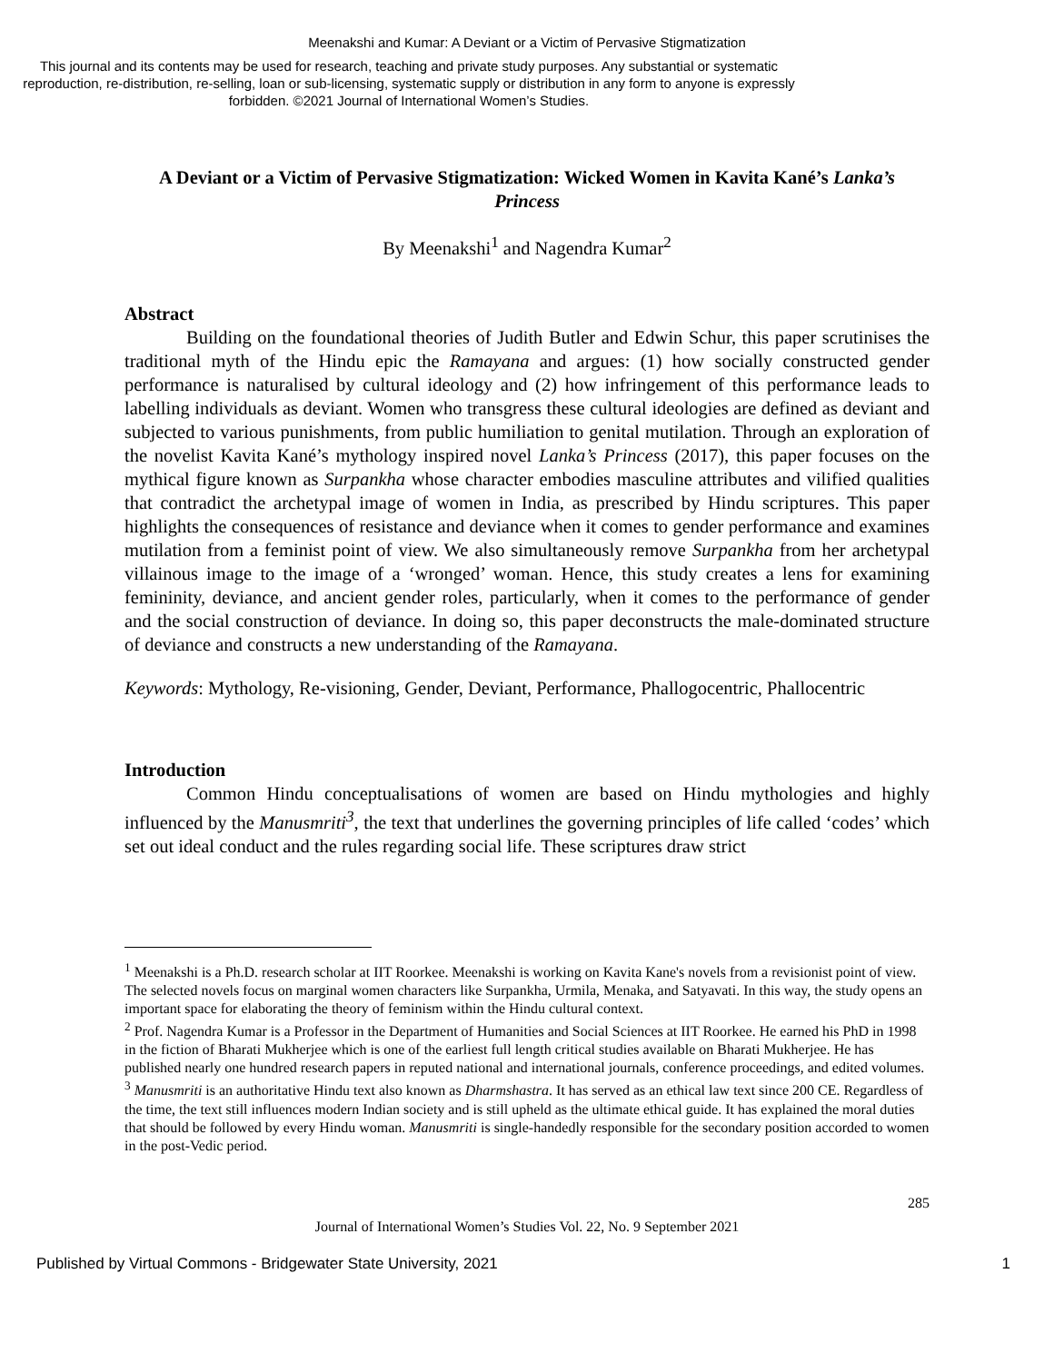Meenakshi and Kumar: A Deviant or a Victim of Pervasive Stigmatization
This journal and its contents may be used for research, teaching and private study purposes. Any substantial or systematic reproduction, re-distribution, re-selling, loan or sub-licensing, systematic supply or distribution in any form to anyone is expressly forbidden. ©2021 Journal of International Women’s Studies.
A Deviant or a Victim of Pervasive Stigmatization: Wicked Women in Kavita Kané’s Lanka’s Princess
By Meenakshi<sup>1</sup> and Nagendra Kumar<sup>2</sup>
Abstract
Building on the foundational theories of Judith Butler and Edwin Schur, this paper scrutinises the traditional myth of the Hindu epic the Ramayana and argues: (1) how socially constructed gender performance is naturalised by cultural ideology and (2) how infringement of this performance leads to labelling individuals as deviant. Women who transgress these cultural ideologies are defined as deviant and subjected to various punishments, from public humiliation to genital mutilation. Through an exploration of the novelist Kavita Kané’s mythology inspired novel Lanka’s Princess (2017), this paper focuses on the mythical figure known as Surpankha whose character embodies masculine attributes and vilified qualities that contradict the archetypal image of women in India, as prescribed by Hindu scriptures. This paper highlights the consequences of resistance and deviance when it comes to gender performance and examines mutilation from a feminist point of view. We also simultaneously remove Surpankha from her archetypal villainous image to the image of a ‘wronged’ woman. Hence, this study creates a lens for examining femininity, deviance, and ancient gender roles, particularly, when it comes to the performance of gender and the social construction of deviance. In doing so, this paper deconstructs the male-dominated structure of deviance and constructs a new understanding of the Ramayana.
Keywords: Mythology, Re-visioning, Gender, Deviant, Performance, Phallogocentric, Phallocentric
Introduction
Common Hindu conceptualisations of women are based on Hindu mythologies and highly influenced by the Manusmriti<sup>3</sup>, the text that underlines the governing principles of life called ‘codes’ which set out ideal conduct and the rules regarding social life. These scriptures draw strict
<sup>1</sup> Meenakshi is a Ph.D. research scholar at IIT Roorkee. Meenakshi is working on Kavita Kane's novels from a revisionist point of view. The selected novels focus on marginal women characters like Surpankha, Urmila, Menaka, and Satyavati. In this way, the study opens an important space for elaborating the theory of feminism within the Hindu cultural context.
<sup>2</sup> Prof. Nagendra Kumar is a Professor in the Department of Humanities and Social Sciences at IIT Roorkee. He earned his PhD in 1998 in the fiction of Bharati Mukherjee which is one of the earliest full length critical studies available on Bharati Mukherjee. He has published nearly one hundred research papers in reputed national and international journals, conference proceedings, and edited volumes.
<sup>3</sup> Manusmriti is an authoritative Hindu text also known as Dharmshastra. It has served as an ethical law text since 200 CE. Regardless of the time, the text still influences modern Indian society and is still upheld as the ultimate ethical guide. It has explained the moral duties that should be followed by every Hindu woman. Manusmriti is single-handedly responsible for the secondary position accorded to women in the post-Vedic period.
285
Journal of International Women’s Studies Vol. 22, No. 9 September 2021
Published by Virtual Commons - Bridgewater State University, 2021 1